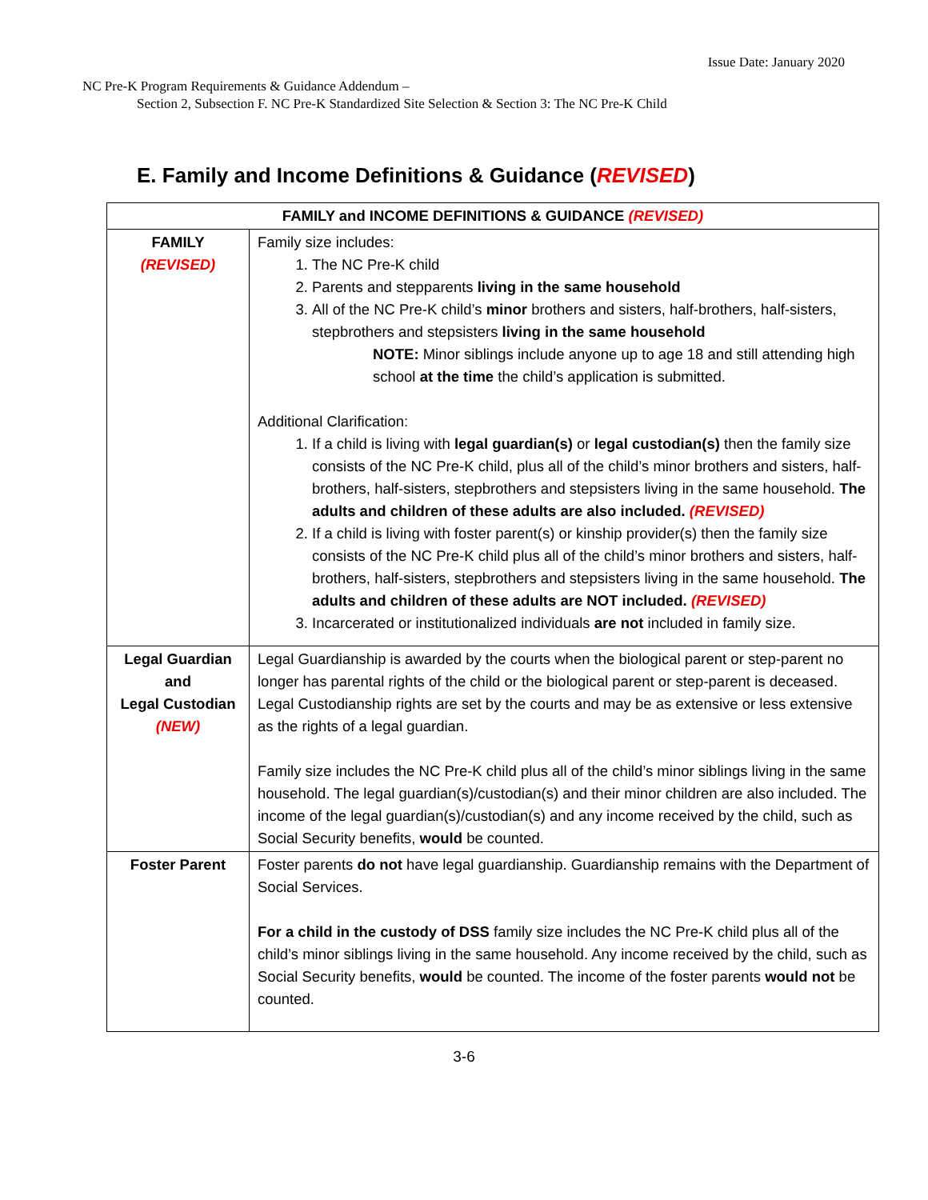Issue Date: January 2020
NC Pre-K Program Requirements & Guidance Addendum –
Section 2, Subsection F. NC Pre-K Standardized Site Selection & Section 3: The NC Pre-K Child
E. Family and Income Definitions & Guidance (REVISED)
| FAMILY and INCOME DEFINITIONS & GUIDANCE (REVISED) | |
| --- | --- |
| FAMILY (REVISED) | Family size includes: 1. The NC Pre-K child 2. Parents and stepparents living in the same household 3. All of the NC Pre-K child’s minor brothers and sisters, half-brothers, half-sisters, stepbrothers and stepsisters living in the same household NOTE: Minor siblings include anyone up to age 18 and still attending high school at the time the child’s application is submitted. Additional Clarification: 1. If a child is living with legal guardian(s) or legal custodian(s) then the family size consists of the NC Pre-K child, plus all of the child’s minor brothers and sisters, half-brothers, half-sisters, stepbrothers and stepsisters living in the same household. The adults and children of these adults are also included. (REVISED) 2. If a child is living with foster parent(s) or kinship provider(s) then the family size consists of the NC Pre-K child plus all of the child’s minor brothers and sisters, half-brothers, half-sisters, stepbrothers and stepsisters living in the same household. The adults and children of these adults are NOT included. (REVISED) 3. Incarcerated or institutionalized individuals are not included in family size. |
| Legal Guardian and Legal Custodian (NEW) | Legal Guardianship is awarded by the courts when the biological parent or step-parent no longer has parental rights of the child or the biological parent or step-parent is deceased. Legal Custodianship rights are set by the courts and may be as extensive or less extensive as the rights of a legal guardian. Family size includes the NC Pre-K child plus all of the child’s minor siblings living in the same household. The legal guardian(s)/custodian(s) and their minor children are also included. The income of the legal guardian(s)/custodian(s) and any income received by the child, such as Social Security benefits, would be counted. |
| Foster Parent | Foster parents do not have legal guardianship. Guardianship remains with the Department of Social Services. For a child in the custody of DSS family size includes the NC Pre-K child plus all of the child’s minor siblings living in the same household. Any income received by the child, such as Social Security benefits, would be counted. The income of the foster parents would not be counted. |
3-6